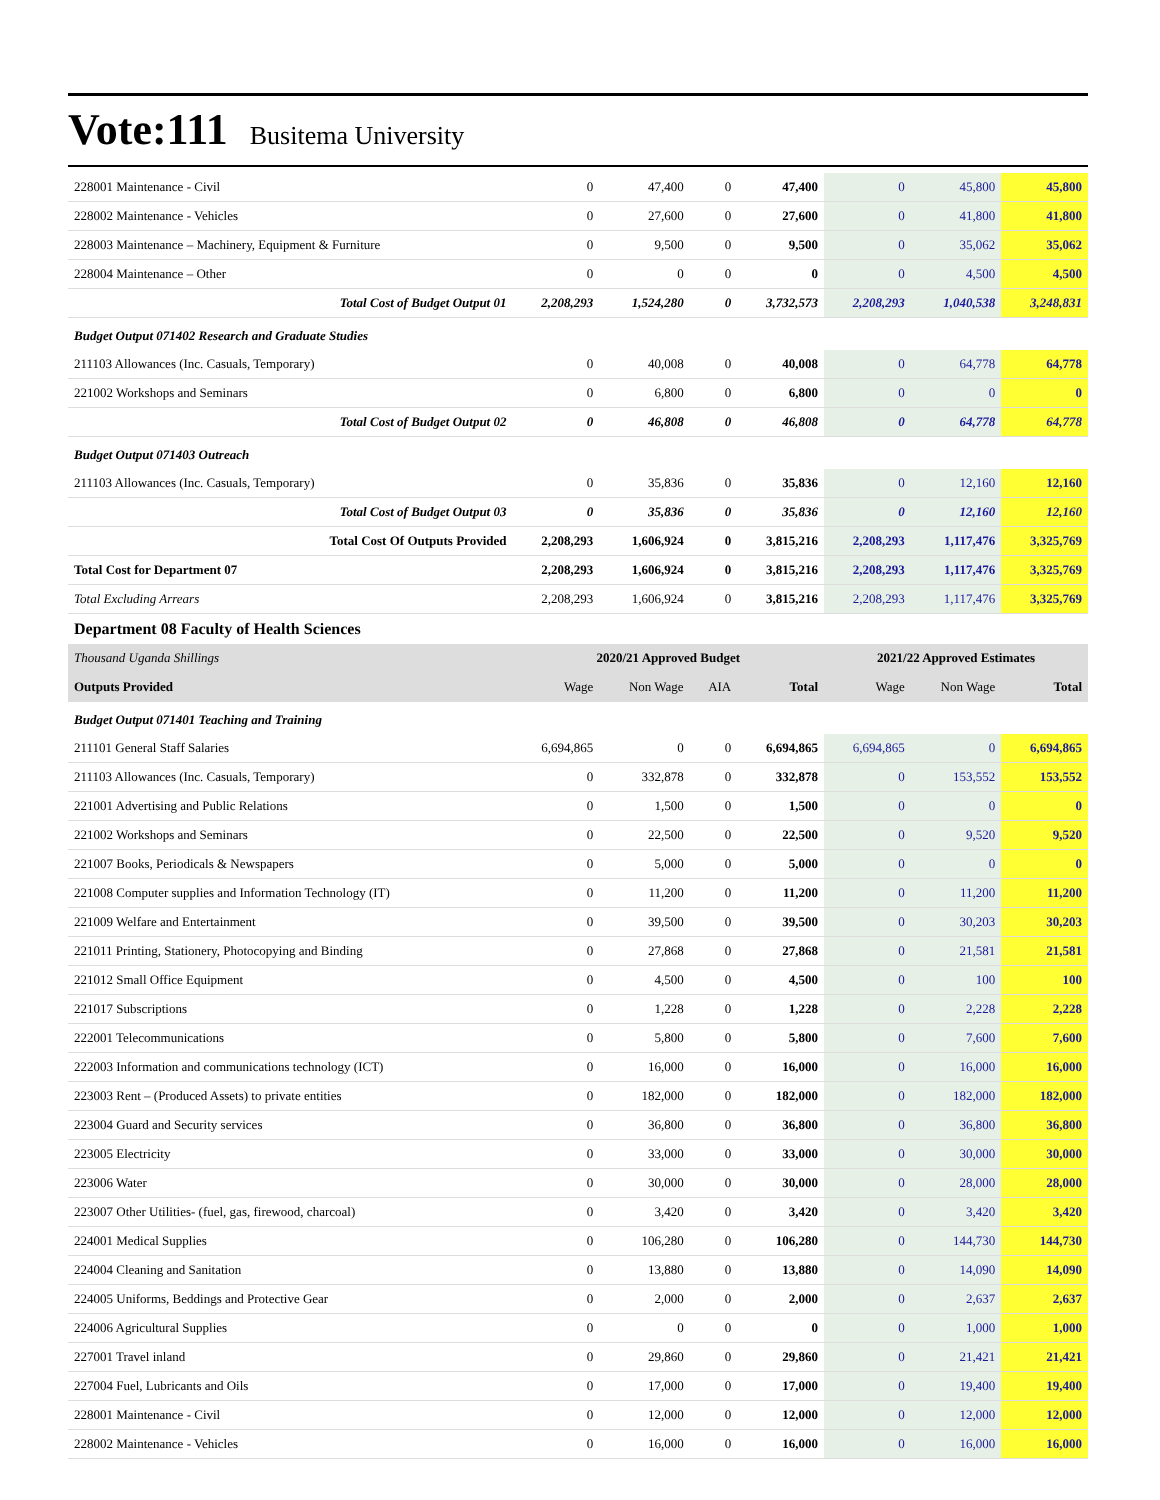Vote:111 Busitema University
| 228001 Maintenance - Civil | 0 | 47,400 | 0 | 47,400 | 0 | 45,800 | 45,800 |
| 228002 Maintenance - Vehicles | 0 | 27,600 | 0 | 27,600 | 0 | 41,800 | 41,800 |
| 228003 Maintenance – Machinery, Equipment & Furniture | 0 | 9,500 | 0 | 9,500 | 0 | 35,062 | 35,062 |
| 228004 Maintenance – Other | 0 | 0 | 0 | 0 | 0 | 4,500 | 4,500 |
| Total Cost of Budget Output 01 | 2,208,293 | 1,524,280 | 0 | 3,732,573 | 2,208,293 | 1,040,538 | 3,248,831 |
| Budget Output 071402 Research and Graduate Studies | | | | | | | |
| 211103 Allowances (Inc. Casuals, Temporary) | 0 | 40,008 | 0 | 40,008 | 0 | 64,778 | 64,778 |
| 221002 Workshops and Seminars | 0 | 6,800 | 0 | 6,800 | 0 | 0 | 0 |
| Total Cost of Budget Output 02 | 0 | 46,808 | 0 | 46,808 | 0 | 64,778 | 64,778 |
| Budget Output 071403 Outreach | | | | | | | |
| 211103 Allowances (Inc. Casuals, Temporary) | 0 | 35,836 | 0 | 35,836 | 0 | 12,160 | 12,160 |
| Total Cost of Budget Output 03 | 0 | 35,836 | 0 | 35,836 | 0 | 12,160 | 12,160 |
| Total Cost Of Outputs Provided | 2,208,293 | 1,606,924 | 0 | 3,815,216 | 2,208,293 | 1,117,476 | 3,325,769 |
| Total Cost for Department 07 | 2,208,293 | 1,606,924 | 0 | 3,815,216 | 2,208,293 | 1,117,476 | 3,325,769 |
| Total Excluding Arrears | 2,208,293 | 1,606,924 | 0 | 3,815,216 | 2,208,293 | 1,117,476 | 3,325,769 |
| Department 08 Faculty of Health Sciences | | | | | | | |
| Thousand Uganda Shillings | 2020/21 Approved Budget | | | | 2021/22 Approved Estimates | | |
| Outputs Provided | Wage | Non Wage | AIA | Total | Wage | Non Wage | Total |
| Budget Output 071401 Teaching and Training | | | | | | | |
| 211101 General Staff Salaries | 6,694,865 | 0 | 0 | 6,694,865 | 6,694,865 | 0 | 6,694,865 |
| 211103 Allowances (Inc. Casuals, Temporary) | 0 | 332,878 | 0 | 332,878 | 0 | 153,552 | 153,552 |
| 221001 Advertising and Public Relations | 0 | 1,500 | 0 | 1,500 | 0 | 0 | 0 |
| 221002 Workshops and Seminars | 0 | 22,500 | 0 | 22,500 | 0 | 9,520 | 9,520 |
| 221007 Books, Periodicals & Newspapers | 0 | 5,000 | 0 | 5,000 | 0 | 0 | 0 |
| 221008 Computer supplies and Information Technology (IT) | 0 | 11,200 | 0 | 11,200 | 0 | 11,200 | 11,200 |
| 221009 Welfare and Entertainment | 0 | 39,500 | 0 | 39,500 | 0 | 30,203 | 30,203 |
| 221011 Printing, Stationery, Photocopying and Binding | 0 | 27,868 | 0 | 27,868 | 0 | 21,581 | 21,581 |
| 221012 Small Office Equipment | 0 | 4,500 | 0 | 4,500 | 0 | 100 | 100 |
| 221017 Subscriptions | 0 | 1,228 | 0 | 1,228 | 0 | 2,228 | 2,228 |
| 222001 Telecommunications | 0 | 5,800 | 0 | 5,800 | 0 | 7,600 | 7,600 |
| 222003 Information and communications technology (ICT) | 0 | 16,000 | 0 | 16,000 | 0 | 16,000 | 16,000 |
| 223003 Rent – (Produced Assets) to private entities | 0 | 182,000 | 0 | 182,000 | 0 | 182,000 | 182,000 |
| 223004 Guard and Security services | 0 | 36,800 | 0 | 36,800 | 0 | 36,800 | 36,800 |
| 223005 Electricity | 0 | 33,000 | 0 | 33,000 | 0 | 30,000 | 30,000 |
| 223006 Water | 0 | 30,000 | 0 | 30,000 | 0 | 28,000 | 28,000 |
| 223007 Other Utilities- (fuel, gas, firewood, charcoal) | 0 | 3,420 | 0 | 3,420 | 0 | 3,420 | 3,420 |
| 224001 Medical Supplies | 0 | 106,280 | 0 | 106,280 | 0 | 144,730 | 144,730 |
| 224004 Cleaning and Sanitation | 0 | 13,880 | 0 | 13,880 | 0 | 14,090 | 14,090 |
| 224005 Uniforms, Beddings and Protective Gear | 0 | 2,000 | 0 | 2,000 | 0 | 2,637 | 2,637 |
| 224006 Agricultural Supplies | 0 | 0 | 0 | 0 | 0 | 1,000 | 1,000 |
| 227001 Travel inland | 0 | 29,860 | 0 | 29,860 | 0 | 21,421 | 21,421 |
| 227004 Fuel, Lubricants and Oils | 0 | 17,000 | 0 | 17,000 | 0 | 19,400 | 19,400 |
| 228001 Maintenance - Civil | 0 | 12,000 | 0 | 12,000 | 0 | 12,000 | 12,000 |
| 228002 Maintenance - Vehicles | 0 | 16,000 | 0 | 16,000 | 0 | 16,000 | 16,000 |